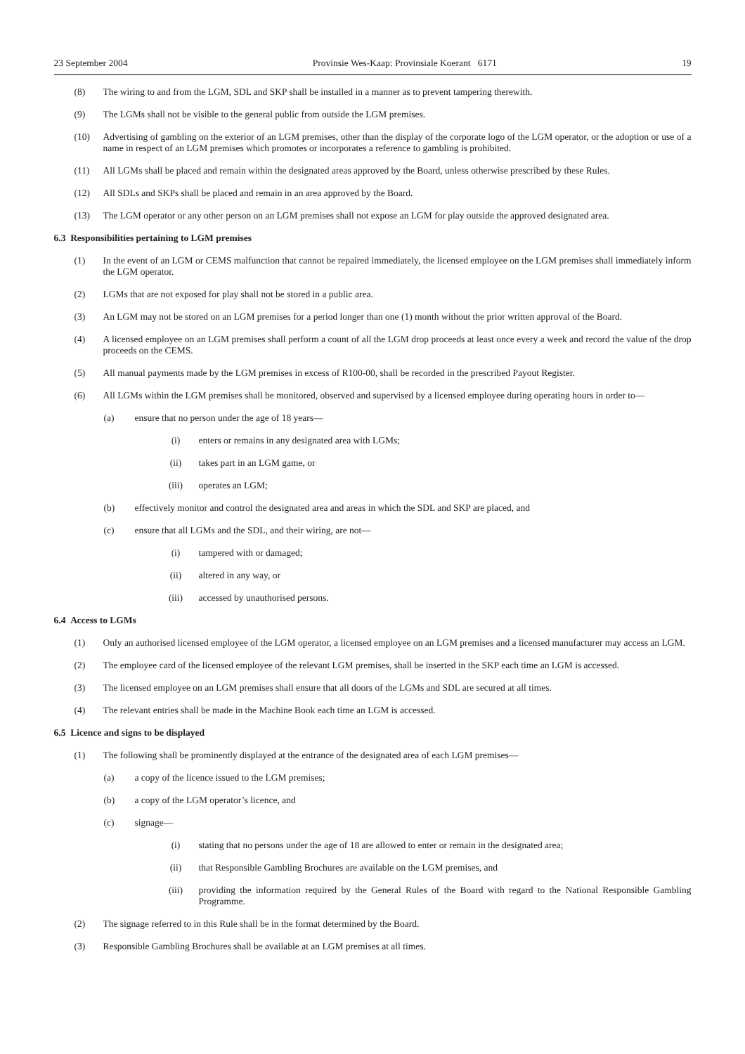23 September 2004 Provinsie Wes-Kaap: Provinsiale Koerant 6171 19
(8) The wiring to and from the LGM, SDL and SKP shall be installed in a manner as to prevent tampering therewith.
(9) The LGMs shall not be visible to the general public from outside the LGM premises.
(10) Advertising of gambling on the exterior of an LGM premises, other than the display of the corporate logo of the LGM operator, or the adoption or use of a name in respect of an LGM premises which promotes or incorporates a reference to gambling is prohibited.
(11) All LGMs shall be placed and remain within the designated areas approved by the Board, unless otherwise prescribed by these Rules.
(12) All SDLs and SKPs shall be placed and remain in an area approved by the Board.
(13) The LGM operator or any other person on an LGM premises shall not expose an LGM for play outside the approved designated area.
6.3 Responsibilities pertaining to LGM premises
(1) In the event of an LGM or CEMS malfunction that cannot be repaired immediately, the licensed employee on the LGM premises shall immediately inform the LGM operator.
(2) LGMs that are not exposed for play shall not be stored in a public area.
(3) An LGM may not be stored on an LGM premises for a period longer than one (1) month without the prior written approval of the Board.
(4) A licensed employee on an LGM premises shall perform a count of all the LGM drop proceeds at least once every a week and record the value of the drop proceeds on the CEMS.
(5) All manual payments made by the LGM premises in excess of R100-00, shall be recorded in the prescribed Payout Register.
(6) All LGMs within the LGM premises shall be monitored, observed and supervised by a licensed employee during operating hours in order to—
(a) ensure that no person under the age of 18 years—
(i) enters or remains in any designated area with LGMs;
(ii) takes part in an LGM game, or
(iii) operates an LGM;
(b) effectively monitor and control the designated area and areas in which the SDL and SKP are placed, and
(c) ensure that all LGMs and the SDL, and their wiring, are not—
(i) tampered with or damaged;
(ii) altered in any way, or
(iii) accessed by unauthorised persons.
6.4 Access to LGMs
(1) Only an authorised licensed employee of the LGM operator, a licensed employee on an LGM premises and a licensed manufacturer may access an LGM.
(2) The employee card of the licensed employee of the relevant LGM premises, shall be inserted in the SKP each time an LGM is accessed.
(3) The licensed employee on an LGM premises shall ensure that all doors of the LGMs and SDL are secured at all times.
(4) The relevant entries shall be made in the Machine Book each time an LGM is accessed.
6.5 Licence and signs to be displayed
(1) The following shall be prominently displayed at the entrance of the designated area of each LGM premises—
(a) a copy of the licence issued to the LGM premises;
(b) a copy of the LGM operator’s licence, and
(c) signage—
(i) stating that no persons under the age of 18 are allowed to enter or remain in the designated area;
(ii) that Responsible Gambling Brochures are available on the LGM premises, and
(iii) providing the information required by the General Rules of the Board with regard to the National Responsible Gambling Programme.
(2) The signage referred to in this Rule shall be in the format determined by the Board.
(3) Responsible Gambling Brochures shall be available at an LGM premises at all times.